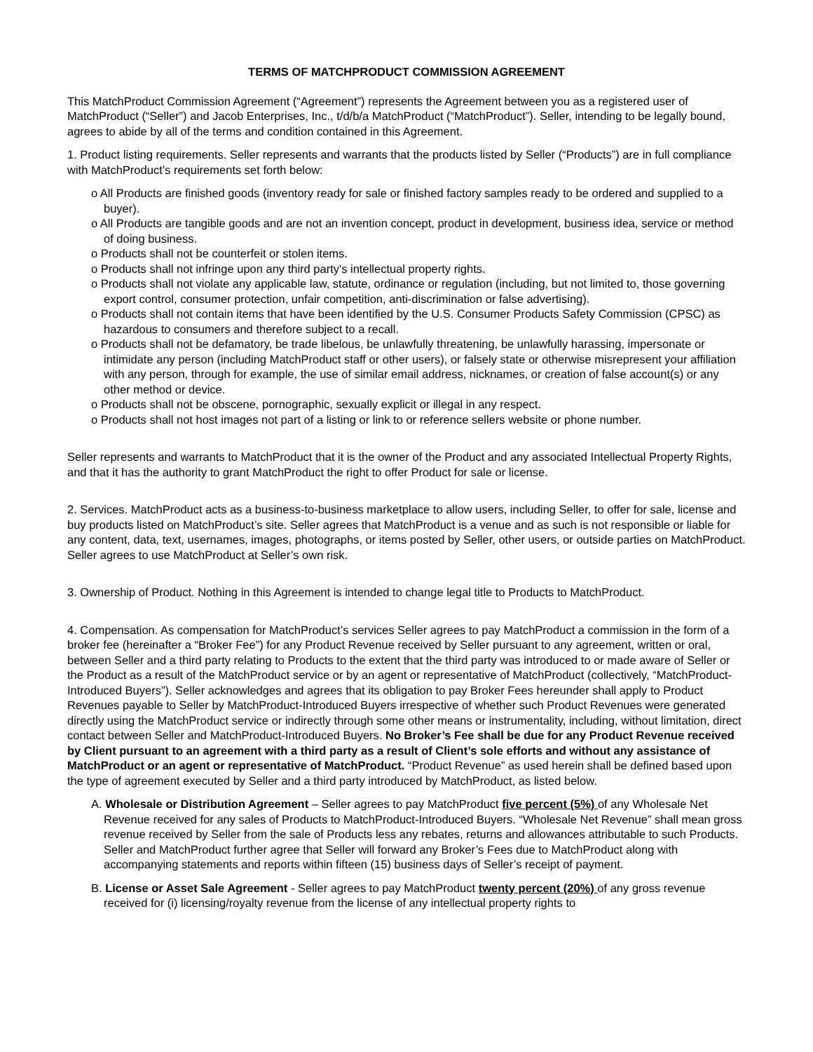TERMS OF MATCHPRODUCT COMMISSION AGREEMENT
This MatchProduct Commission Agreement (“Agreement”) represents the Agreement between you as a registered user of MatchProduct (“Seller”) and Jacob Enterprises, Inc., t/d/b/a MatchProduct (“MatchProduct”). Seller, intending to be legally bound, agrees to abide by all of the terms and condition contained in this Agreement.
1. Product listing requirements. Seller represents and warrants that the products listed by Seller (“Products”) are in full compliance with MatchProduct’s requirements set forth below:
o All Products are finished goods (inventory ready for sale or finished factory samples ready to be ordered and supplied to a buyer).
o All Products are tangible goods and are not an invention concept, product in development, business idea, service or method of doing business.
o Products shall not be counterfeit or stolen items.
o Products shall not infringe upon any third party's intellectual property rights.
o Products shall not violate any applicable law, statute, ordinance or regulation (including, but not limited to, those governing export control, consumer protection, unfair competition, anti-discrimination or false advertising).
o Products shall not contain items that have been identified by the U.S. Consumer Products Safety Commission (CPSC) as hazardous to consumers and therefore subject to a recall.
o Products shall not be defamatory, be trade libelous, be unlawfully threatening, be unlawfully harassing, impersonate or intimidate any person (including MatchProduct staff or other users), or falsely state or otherwise misrepresent your affiliation with any person, through for example, the use of similar email address, nicknames, or creation of false account(s) or any other method or device.
o Products shall not be obscene, pornographic, sexually explicit or illegal in any respect.
o Products shall not host images not part of a listing or link to or reference sellers website or phone number.
Seller represents and warrants to MatchProduct that it is the owner of the Product and any associated Intellectual Property Rights, and that it has the authority to grant MatchProduct the right to offer Product for sale or license.
2. Services. MatchProduct acts as a business-to-business marketplace to allow users, including Seller, to offer for sale, license and buy products listed on MatchProduct’s site. Seller agrees that MatchProduct is a venue and as such is not responsible or liable for any content, data, text, usernames, images, photographs, or items posted by Seller, other users, or outside parties on MatchProduct. Seller agrees to use MatchProduct at Seller’s own risk.
3. Ownership of Product. Nothing in this Agreement is intended to change legal title to Products to MatchProduct.
4. Compensation. As compensation for MatchProduct’s services Seller agrees to pay MatchProduct a commission in the form of a broker fee (hereinafter a “Broker Fee”) for any Product Revenue received by Seller pursuant to any agreement, written or oral, between Seller and a third party relating to Products to the extent that the third party was introduced to or made aware of Seller or the Product as a result of the MatchProduct service or by an agent or representative of MatchProduct (collectively, “MatchProduct-Introduced Buyers”). Seller acknowledges and agrees that its obligation to pay Broker Fees hereunder shall apply to Product Revenues payable to Seller by MatchProduct-Introduced Buyers irrespective of whether such Product Revenues were generated directly using the MatchProduct service or indirectly through some other means or instrumentality, including, without limitation, direct contact between Seller and MatchProduct-Introduced Buyers. No Broker’s Fee shall be due for any Product Revenue received by Client pursuant to an agreement with a third party as a result of Client’s sole efforts and without any assistance of MatchProduct or an agent or representative of MatchProduct. “Product Revenue” as used herein shall be defined based upon the type of agreement executed by Seller and a third party introduced by MatchProduct, as listed below.
A. Wholesale or Distribution Agreement – Seller agrees to pay MatchProduct five percent (5%) of any Wholesale Net Revenue received for any sales of Products to MatchProduct-Introduced Buyers. “Wholesale Net Revenue” shall mean gross revenue received by Seller from the sale of Products less any rebates, returns and allowances attributable to such Products. Seller and MatchProduct further agree that Seller will forward any Broker’s Fees due to MatchProduct along with accompanying statements and reports within fifteen (15) business days of Seller’s receipt of payment.
B. License or Asset Sale Agreement - Seller agrees to pay MatchProduct twenty percent (20%) of any gross revenue received for (i) licensing/royalty revenue from the license of any intellectual property rights to